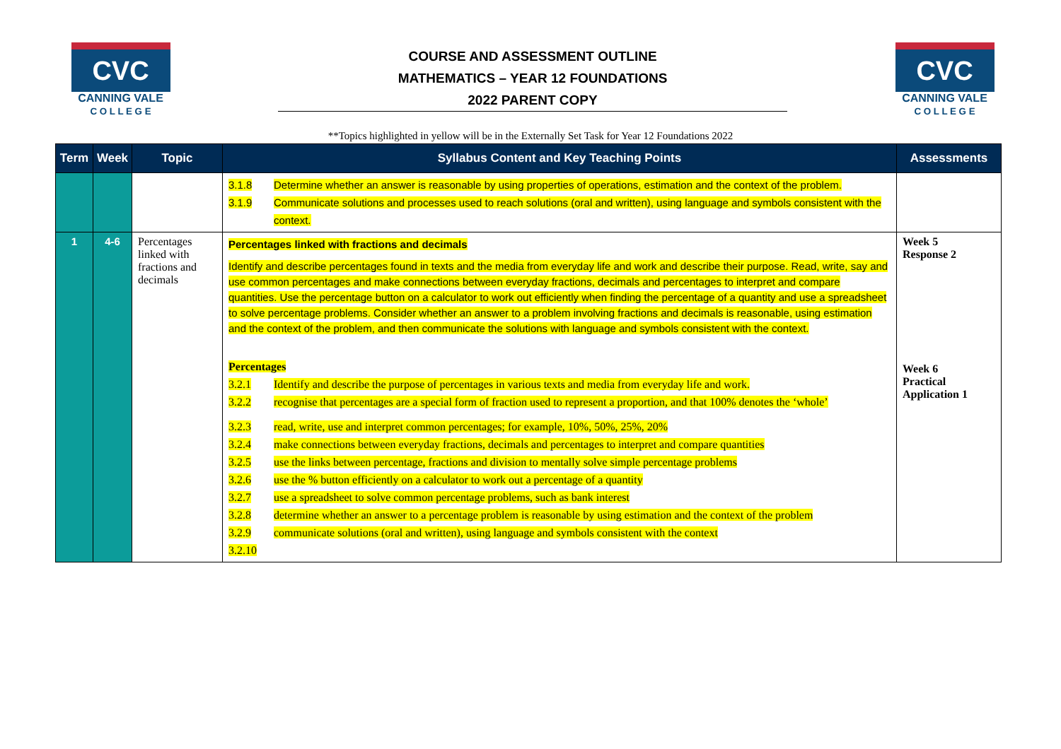CVC
CANNING VALE
C O L L E G E
COURSE AND ASSESSMENT OUTLINE
MATHEMATICS – YEAR 12 FOUNDATIONS
2022 PARENT COPY
CVC
CANNING VALE
C O L L E G E
**Topics highlighted in yellow will be in the Externally Set Task for Year 12 Foundations 2022
| Term | Week | Topic | Syllabus Content and Key Teaching Points | Assessments |
| --- | --- | --- | --- | --- |
| | | | 3.1.8 Determine whether an answer is reasonable by using properties of operations, estimation and the context of the problem. 3.1.9 Communicate solutions and processes used to reach solutions (oral and written), using language and symbols consistent with the context. | |
| 1 | 4-6 | Percentages linked with fractions and decimals | Percentages linked with fractions and decimals Identify and describe percentages found in texts and the media from everyday life and work and describe their purpose. Read, write, say and use common percentages and make connections between everyday fractions, decimals and percentages to interpret and compare quantities. Use the percentage button on a calculator to work out efficiently when finding the percentage of a quantity and use a spreadsheet to solve percentage problems. Consider whether an answer to a problem involving fractions and decimals is reasonable, using estimation and the context of the problem, and then communicate the solutions with language and symbols consistent with the context. Percentages 3.2.1 Identify and describe the purpose of percentages in various texts and media from everyday life and work. 3.2.2 recognise that percentages are a special form of fraction used to represent a proportion, and that 100% denotes the ‘whole’ 3.2.3 read, write, use and interpret common percentages; for example, 10%, 50%, 25%, 20% 3.2.4 make connections between everyday fractions, decimals and percentages to interpret and compare quantities 3.2.5 use the links between percentage, fractions and division to mentally solve simple percentage problems 3.2.6 use the % button efficiently on a calculator to work out a percentage of a quantity 3.2.7 use a spreadsheet to solve common percentage problems, such as bank interest 3.2.8 determine whether an answer to a percentage problem is reasonable by using estimation and the context of the problem 3.2.9 communicate solutions (oral and written), using language and symbols consistent with the context 3.2.10 | Week 5 Response 2 Week 6 Practical Application 1 |